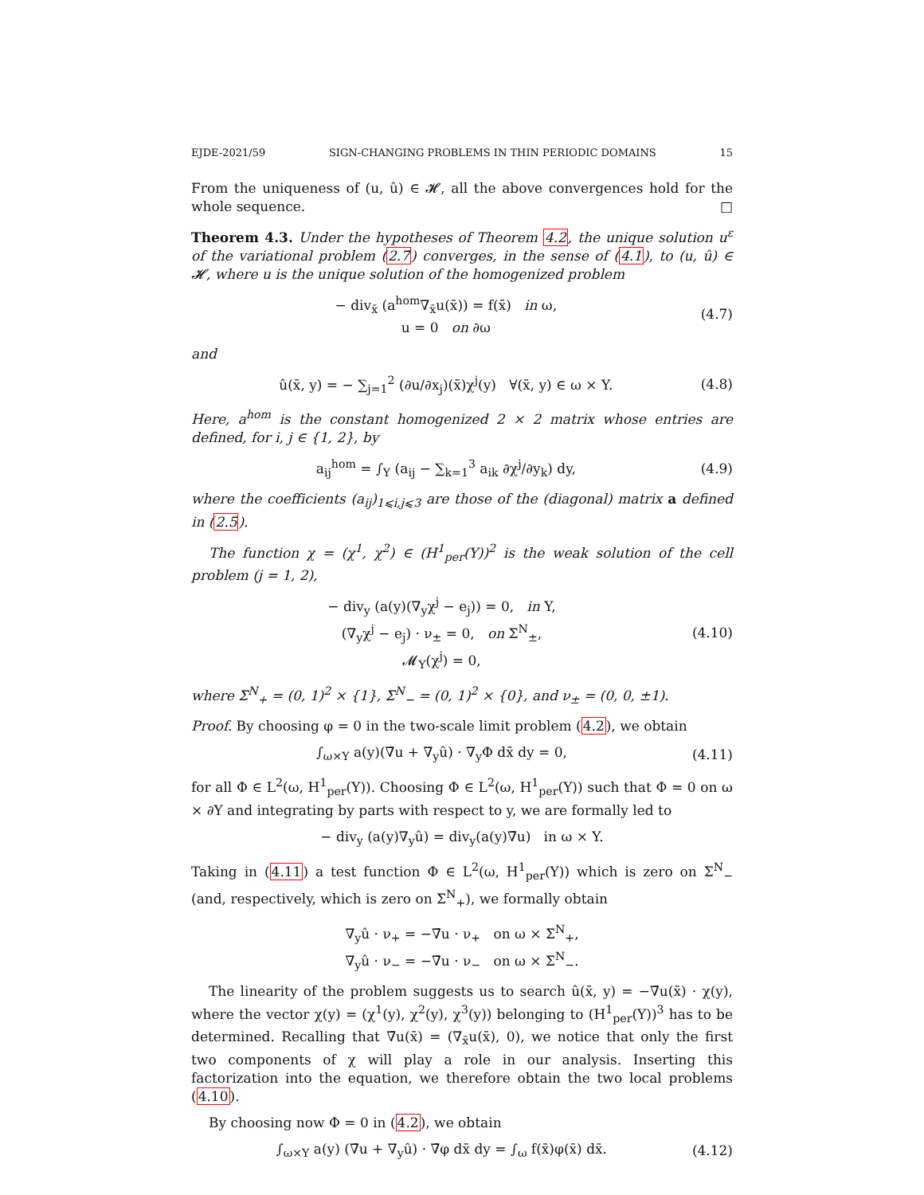EJDE-2021/59 SIGN-CHANGING PROBLEMS IN THIN PERIODIC DOMAINS 15
From the uniqueness of (u, û) ∈ 𝓗, all the above convergences hold for the whole sequence. □
Theorem 4.3. Under the hypotheses of Theorem 4.2, the unique solution u<sup>ε</sup> of the variational problem (2.7) converges, in the sense of (4.1), to (u, û) ∈ 𝓗, where u is the unique solution of the homogenized problem
− div<sub>x̄</sub> (a<sup>hom</sup>∇<sub>x̄</sub>u(x̄)) = f(x̄) in ω,
u = 0 on ∂ω
(4.7)
and
û(x̄, y) = − ∑<sub>j=1</sub><sup>2</sup> (∂u/∂x<sub>j</sub>)(x̄)χ<sup>j</sup>(y) ∀(x̄, y) ∈ ω × Y.
(4.8)
Here, a<sup>hom</sup> is the constant homogenized 2 × 2 matrix whose entries are defined, for i, j ∈ {1, 2}, by
a<sub>ij</sub><sup>hom</sup> = ∫<sub>Y</sub> (a<sub>ij</sub> − ∑<sub>k=1</sub><sup>3</sup> a<sub>ik</sub> ∂χ<sup>j</sup>/∂y<sub>k</sub>) dy,
(4.9)
where the coefficients (a<sub>ij</sub>)<sub>1⩽i,j⩽3</sub> are those of the (diagonal) matrix a defined in (2.5).
The function χ = (χ<sup>1</sup>, χ<sup>2</sup>) ∈ (H<sup>1</sup><sub>per</sub>(Y))<sup>2</sup> is the weak solution of the cell problem (j = 1, 2),
− div<sub>y</sub> (a(y)(∇<sub>y</sub>χ<sup>j</sup> − e<sub>j</sub>)) = 0, in Y,
(∇<sub>y</sub>χ<sup>j</sup> − e<sub>j</sub>) · ν<sub>±</sub> = 0, on Σ<sup>N</sup><sub>±</sub>,
𝓜<sub>Y</sub>(χ<sup>j</sup>) = 0,
(4.10)
where Σ<sup>N</sup><sub>+</sub> = (0, 1)<sup>2</sup> × {1}, Σ<sup>N</sup><sub>−</sub> = (0, 1)<sup>2</sup> × {0}, and ν<sub>±</sub> = (0, 0, ±1).
Proof. By choosing φ = 0 in the two-scale limit problem (4.2), we obtain
∫<sub>ω×Y</sub> a(y)(∇̄u + ∇<sub>y</sub>û) · ∇<sub>y</sub>Φ dx̄ dy = 0,
(4.11)
for all Φ ∈ L<sup>2</sup>(ω, H<sup>1</sup><sub>per</sub>(Y)). Choosing Φ ∈ L<sup>2</sup>(ω, H<sup>1</sup><sub>per</sub>(Y)) such that Φ = 0 on ω × ∂Y and integrating by parts with respect to y, we are formally led to
− div<sub>y</sub> (a(y)∇<sub>y</sub>û) = div<sub>y</sub>(a(y)∇̄u) in ω × Y.
Taking in (4.11) a test function Φ ∈ L<sup>2</sup>(ω, H<sup>1</sup><sub>per</sub>(Y)) which is zero on Σ<sup>N</sup><sub>−</sub> (and, respectively, which is zero on Σ<sup>N</sup><sub>+</sub>), we formally obtain
∇<sub>y</sub>û · ν<sub>+</sub> = −∇̄u · ν<sub>+</sub> on ω × Σ<sup>N</sup><sub>+</sub>,
∇<sub>y</sub>û · ν<sub>−</sub> = −∇̄u · ν<sub>−</sub> on ω × Σ<sup>N</sup><sub>−</sub>.
The linearity of the problem suggests us to search û(x̄, y) = −∇̄u(x̄) · χ(y), where the vector χ(y) = (χ<sup>1</sup>(y), χ<sup>2</sup>(y), χ<sup>3</sup>(y)) belonging to (H<sup>1</sup><sub>per</sub>(Y))<sup>3</sup> has to be determined. Recalling that ∇̄u(x̄) = (∇<sub>x̄</sub>u(x̄), 0), we notice that only the first two components of χ will play a role in our analysis. Inserting this factorization into the equation, we therefore obtain the two local problems (4.10).
By choosing now Φ = 0 in (4.2), we obtain
∫<sub>ω×Y</sub> a(y) (∇̄u + ∇<sub>y</sub>û) · ∇̄φ dx̄ dy = ∫<sub>ω</sub> f(x̄)φ(x̄) dx̄.
(4.12)